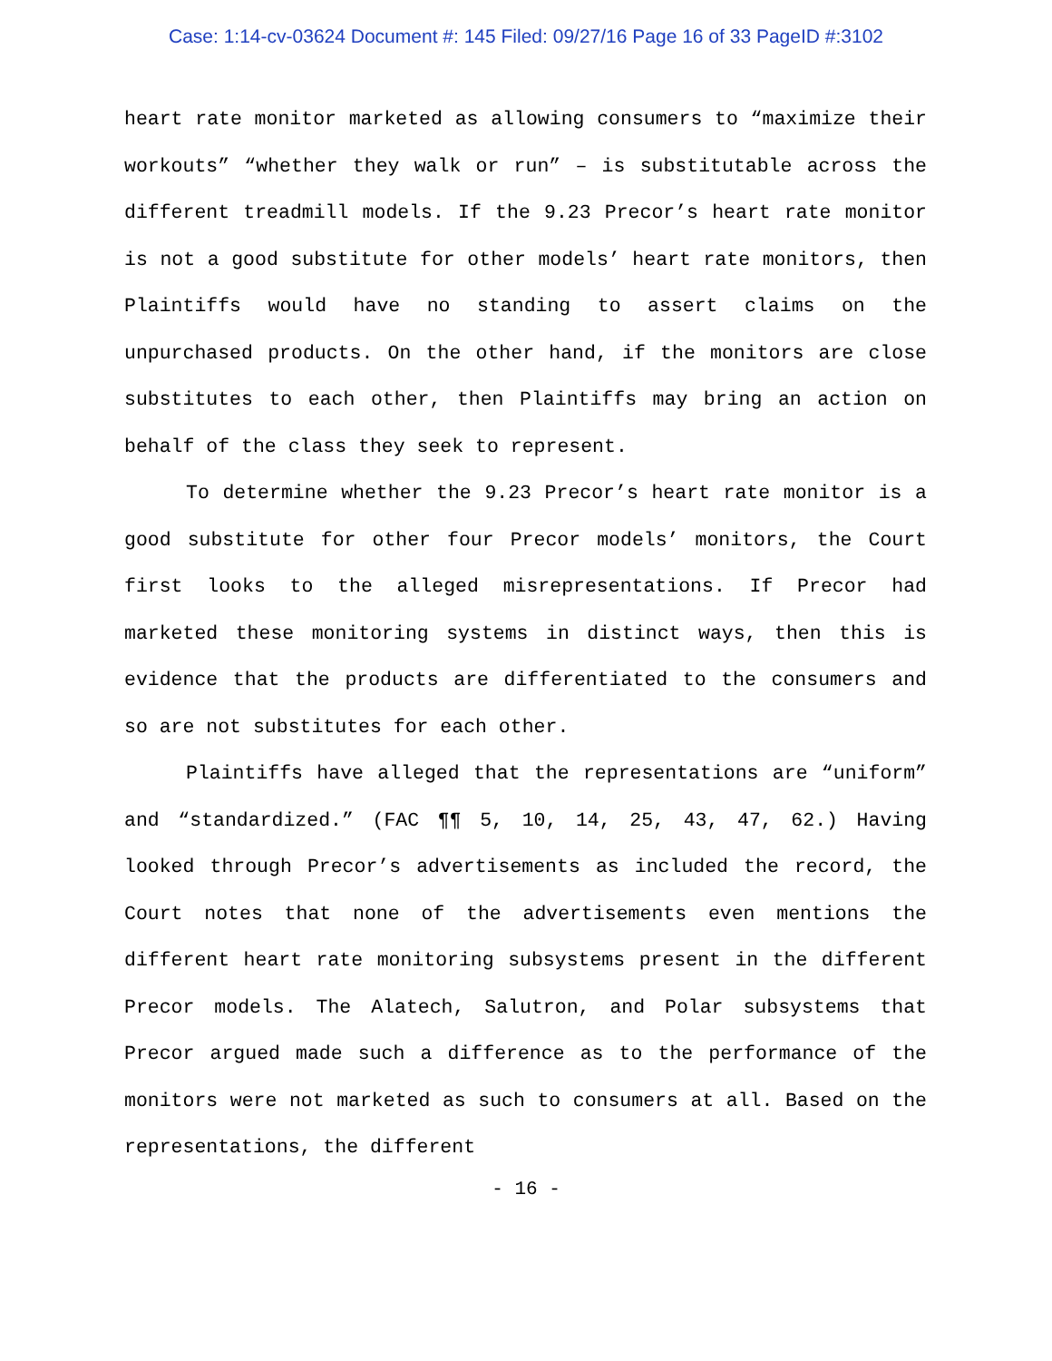Case: 1:14-cv-03624 Document #: 145 Filed: 09/27/16 Page 16 of 33 PageID #:3102
heart rate monitor marketed as allowing consumers to “maximize their workouts” “whether they walk or run” – is substitutable across the different treadmill models. If the 9.23 Precor’s heart rate monitor is not a good substitute for other models’ heart rate monitors, then Plaintiffs would have no standing to assert claims on the unpurchased products. On the other hand, if the monitors are close substitutes to each other, then Plaintiffs may bring an action on behalf of the class they seek to represent.
To determine whether the 9.23 Precor’s heart rate monitor is a good substitute for other four Precor models’ monitors, the Court first looks to the alleged misrepresentations. If Precor had marketed these monitoring systems in distinct ways, then this is evidence that the products are differentiated to the consumers and so are not substitutes for each other.
Plaintiffs have alleged that the representations are “uniform” and “standardized.” (FAC ¶¶ 5, 10, 14, 25, 43, 47, 62.) Having looked through Precor’s advertisements as included the record, the Court notes that none of the advertisements even mentions the different heart rate monitoring subsystems present in the different Precor models. The Alatech, Salutron, and Polar subsystems that Precor argued made such a difference as to the performance of the monitors were not marketed as such to consumers at all. Based on the representations, the different
- 16 -